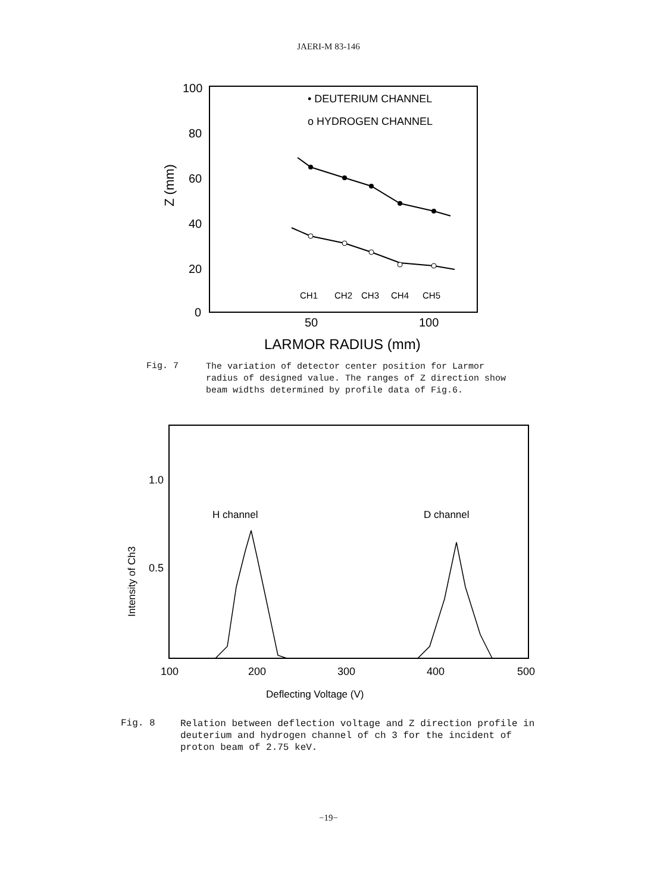JAERI-M 83-146
100
80
60
40
20
0
Z (mm)
• DEUTERIUM CHANNEL
o HYDROGEN CHANNEL
CH1
CH2
CH3
CH4
CH5
50
100
LARMOR RADIUS (mm)
Fig. 7
The variation of detector center position for Larmor radius of designed value. The ranges of Z direction show beam widths determined by profile data of Fig.6.
1.0
0.5
Intensity of Ch3
H channel
D channel
100
200
300
400
500
Deflecting Voltage (V)
Fig. 8
Relation between deflection voltage and Z direction profile in deuterium and hydrogen channel of ch 3 for the incident of proton beam of 2.75 keV.
−19−